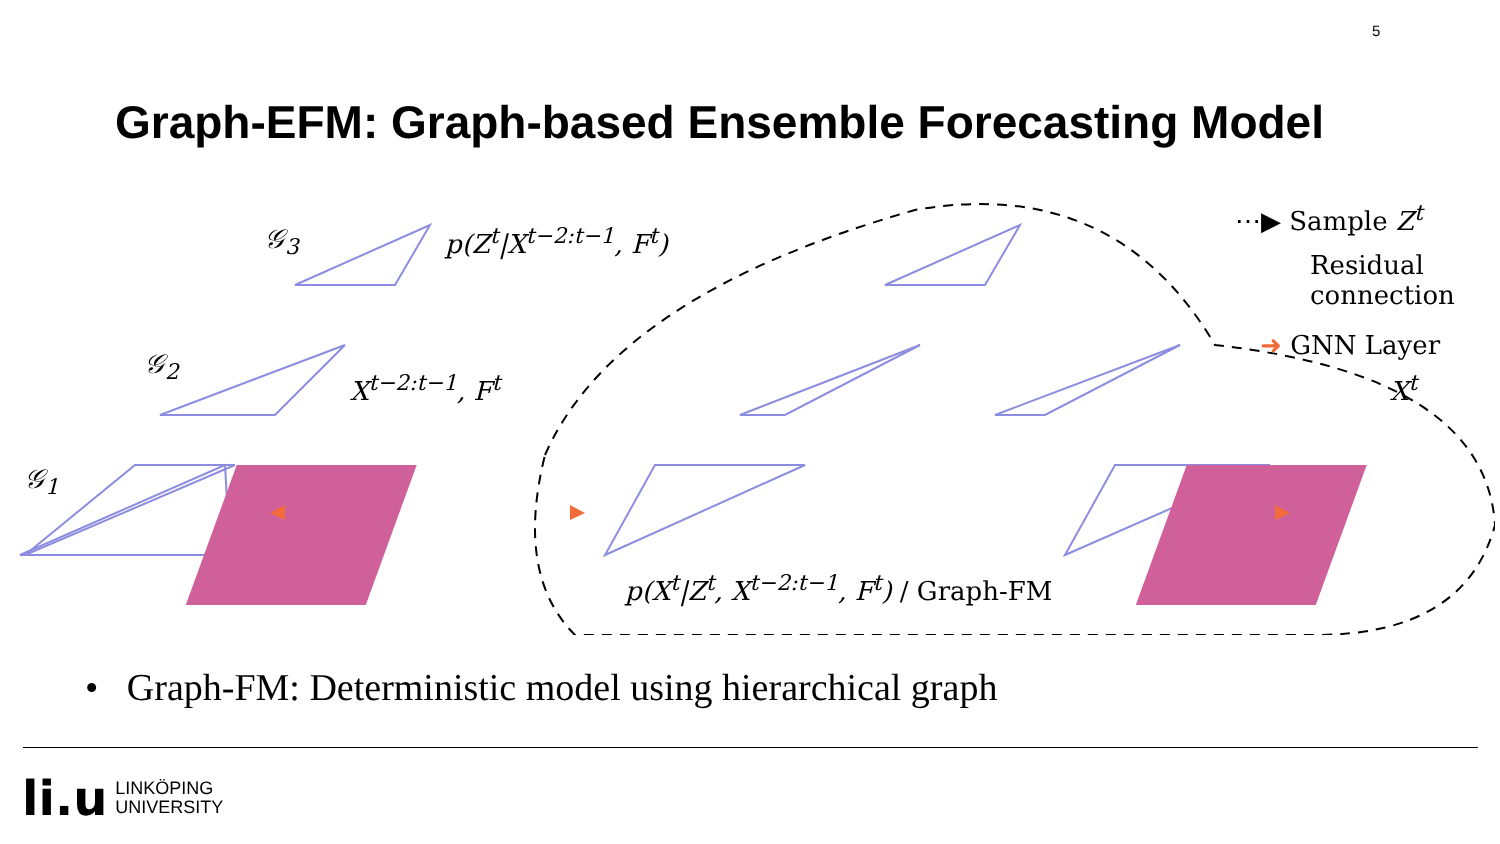5
Graph-EFM: Graph-based Ensemble Forecasting Model
p(Z<sup>t</sup>|X<sup>t−2:t−1</sup>, F<sup>t</sup>)
X<sup>t−2:t−1</sup>, F<sup>t</sup> X<sup>t</sup>
𝒢<sub>1</sub>
𝒢<sub>2</sub>
𝒢<sub>3</sub>
p(X<sup>t</sup>|Z<sup>t</sup>, X<sup>t−2:t−1</sup>, F<sup>t</sup>) / Graph-FM
⋯▶ Sample Z<sup>t</sup>
Residual
connection
➜ GNN Layer
• Graph-FM: Deterministic model using hierarchical graph
li.u LINKÖPING
UNIVERSITY